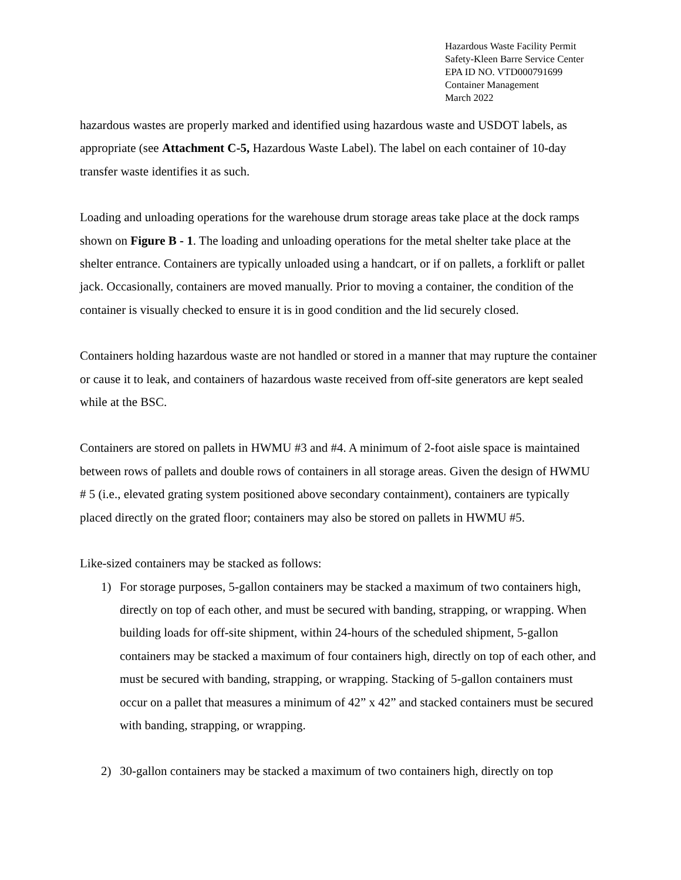Hazardous Waste Facility Permit
Safety-Kleen Barre Service Center
EPA ID NO. VTD000791699
Container Management
March 2022
hazardous wastes are properly marked and identified using hazardous waste and USDOT labels, as appropriate (see Attachment C-5, Hazardous Waste Label). The label on each container of 10-day transfer waste identifies it as such.
Loading and unloading operations for the warehouse drum storage areas take place at the dock ramps shown on Figure B - 1. The loading and unloading operations for the metal shelter take place at the shelter entrance. Containers are typically unloaded using a handcart, or if on pallets, a forklift or pallet jack. Occasionally, containers are moved manually. Prior to moving a container, the condition of the container is visually checked to ensure it is in good condition and the lid securely closed.
Containers holding hazardous waste are not handled or stored in a manner that may rupture the container or cause it to leak, and containers of hazardous waste received from off-site generators are kept sealed while at the BSC.
Containers are stored on pallets in HWMU #3 and #4. A minimum of 2-foot aisle space is maintained between rows of pallets and double rows of containers in all storage areas. Given the design of HWMU # 5 (i.e., elevated grating system positioned above secondary containment), containers are typically placed directly on the grated floor; containers may also be stored on pallets in HWMU #5.
Like-sized containers may be stacked as follows:
1) For storage purposes, 5-gallon containers may be stacked a maximum of two containers high, directly on top of each other, and must be secured with banding, strapping, or wrapping. When building loads for off-site shipment, within 24-hours of the scheduled shipment, 5-gallon containers may be stacked a maximum of four containers high, directly on top of each other, and must be secured with banding, strapping, or wrapping. Stacking of 5-gallon containers must occur on a pallet that measures a minimum of 42” x 42” and stacked containers must be secured with banding, strapping, or wrapping.
2) 30-gallon containers may be stacked a maximum of two containers high, directly on top